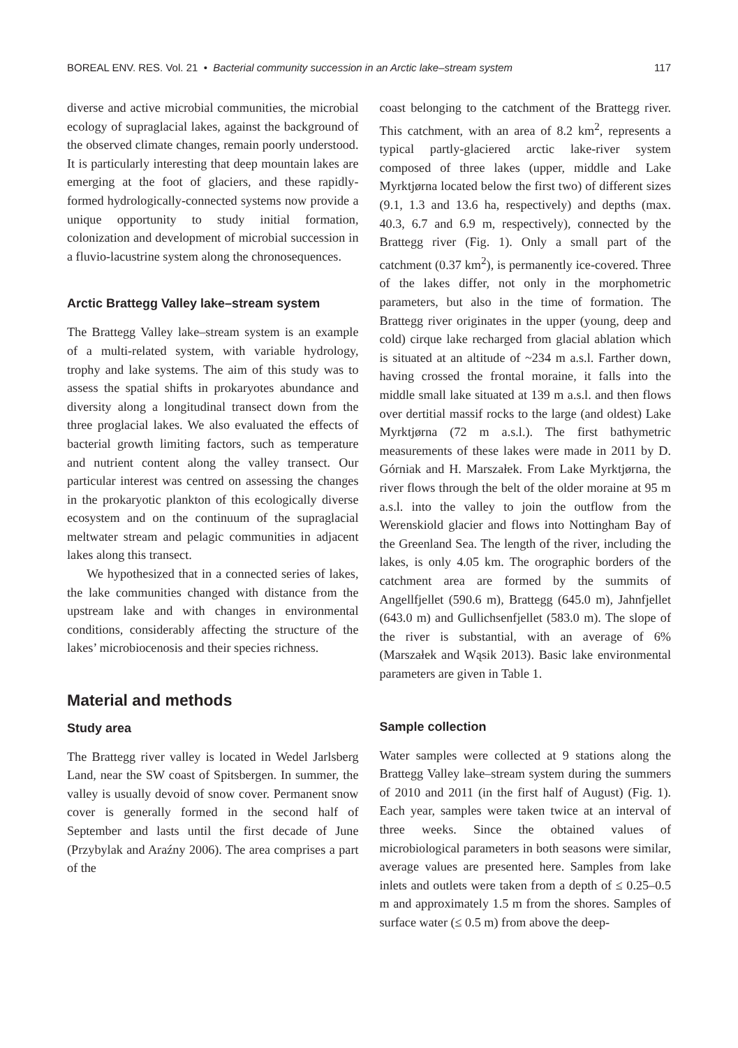BOREAL ENV. RES. Vol. 21 • Bacterial community succession in an Arctic lake–stream system 117
diverse and active microbial communities, the microbial ecology of supraglacial lakes, against the background of the observed climate changes, remain poorly understood. It is particularly interesting that deep mountain lakes are emerging at the foot of glaciers, and these rapidly-formed hydrologically-connected systems now provide a unique opportunity to study initial formation, colonization and development of microbial succession in a fluvio-lacustrine system along the chronosequences.
Arctic Brattegg Valley lake–stream system
The Brattegg Valley lake–stream system is an example of a multi-related system, with variable hydrology, trophy and lake systems. The aim of this study was to assess the spatial shifts in prokaryotes abundance and diversity along a longitudinal transect down from the three proglacial lakes. We also evaluated the effects of bacterial growth limiting factors, such as temperature and nutrient content along the valley transect. Our particular interest was centred on assessing the changes in the prokaryotic plankton of this ecologically diverse ecosystem and on the continuum of the supraglacial meltwater stream and pelagic communities in adjacent lakes along this transect.
We hypothesized that in a connected series of lakes, the lake communities changed with distance from the upstream lake and with changes in environmental conditions, considerably affecting the structure of the lakes’ microbiocenosis and their species richness.
Material and methods
Study area
The Brattegg river valley is located in Wedel Jarlsberg Land, near the SW coast of Spitsbergen. In summer, the valley is usually devoid of snow cover. Permanent snow cover is generally formed in the second half of September and lasts until the first decade of June (Przybylak and Araźny 2006). The area comprises a part of the
coast belonging to the catchment of the Brattegg river. This catchment, with an area of 8.2 km<sup>2</sup>, represents a typical partly-glaciered arctic lake-river system composed of three lakes (upper, middle and Lake Myrktjørna located below the first two) of different sizes (9.1, 1.3 and 13.6 ha, respectively) and depths (max. 40.3, 6.7 and 6.9 m, respectively), connected by the Brattegg river (Fig. 1). Only a small part of the catchment (0.37 km<sup>2</sup>), is permanently ice-covered. Three of the lakes differ, not only in the morphometric parameters, but also in the time of formation. The Brattegg river originates in the upper (young, deep and cold) cirque lake recharged from glacial ablation which is situated at an altitude of ~234 m a.s.l. Farther down, having crossed the frontal moraine, it falls into the middle small lake situated at 139 m a.s.l. and then flows over dertitial massif rocks to the large (and oldest) Lake Myrktjørna (72 m a.s.l.). The first bathymetric measurements of these lakes were made in 2011 by D. Górniak and H. Marszałek. From Lake Myrktjørna, the river flows through the belt of the older moraine at 95 m a.s.l. into the valley to join the outflow from the Werenskiold glacier and flows into Nottingham Bay of the Greenland Sea. The length of the river, including the lakes, is only 4.05 km. The orographic borders of the catchment area are formed by the summits of Angellfjellet (590.6 m), Brattegg (645.0 m), Jahnfjellet (643.0 m) and Gullichsenfjellet (583.0 m). The slope of the river is substantial, with an average of 6% (Marszałek and Wąsik 2013). Basic lake environmental parameters are given in Table 1.
Sample collection
Water samples were collected at 9 stations along the Brattegg Valley lake–stream system during the summers of 2010 and 2011 (in the first half of August) (Fig. 1). Each year, samples were taken twice at an interval of three weeks. Since the obtained values of microbiological parameters in both seasons were similar, average values are presented here. Samples from lake inlets and outlets were taken from a depth of ≤ 0.25–0.5 m and approximately 1.5 m from the shores. Samples of surface water (≤ 0.5 m) from above the deep-